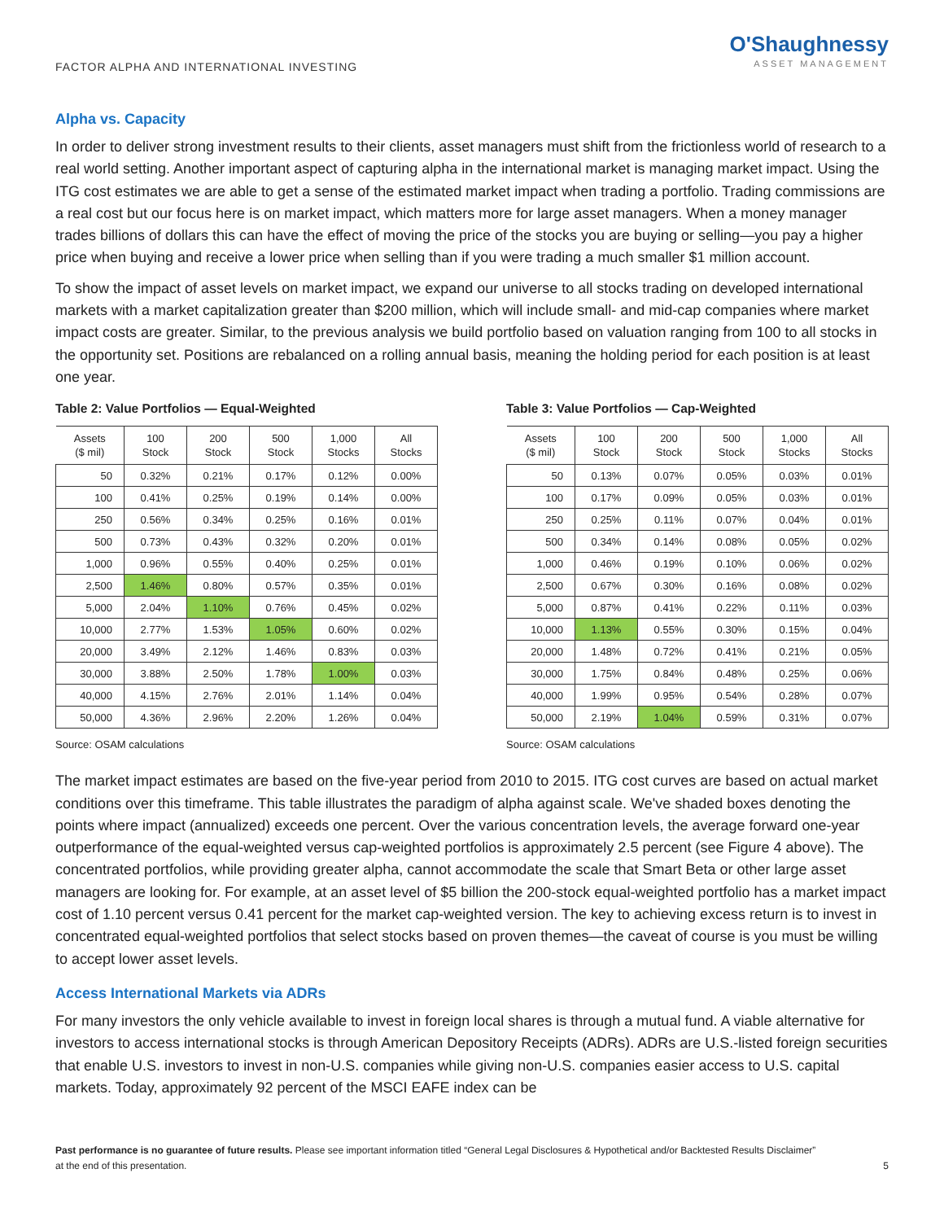FACTOR ALPHA AND INTERNATIONAL INVESTING
O'Shaughnessy
ASSET MANAGEMENT
Alpha vs. Capacity
In order to deliver strong investment results to their clients, asset managers must shift from the frictionless world of research to a real world setting. Another important aspect of capturing alpha in the international market is managing market impact. Using the ITG cost estimates we are able to get a sense of the estimated market impact when trading a portfolio. Trading commissions are a real cost but our focus here is on market impact, which matters more for large asset managers. When a money manager trades billions of dollars this can have the effect of moving the price of the stocks you are buying or selling—you pay a higher price when buying and receive a lower price when selling than if you were trading a much smaller $1 million account.
To show the impact of asset levels on market impact, we expand our universe to all stocks trading on developed international markets with a market capitalization greater than $200 million, which will include small- and mid-cap companies where market impact costs are greater. Similar, to the previous analysis we build portfolio based on valuation ranging from 100 to all stocks in the opportunity set. Positions are rebalanced on a rolling annual basis, meaning the holding period for each position is at least one year.
Table 2: Value Portfolios — Equal-Weighted
| Assets ($ mil) | 100 Stock | 200 Stock | 500 Stock | 1,000 Stocks | All Stocks |
| --- | --- | --- | --- | --- | --- |
| 50 | 0.32% | 0.21% | 0.17% | 0.12% | 0.00% |
| 100 | 0.41% | 0.25% | 0.19% | 0.14% | 0.00% |
| 250 | 0.56% | 0.34% | 0.25% | 0.16% | 0.01% |
| 500 | 0.73% | 0.43% | 0.32% | 0.20% | 0.01% |
| 1,000 | 0.96% | 0.55% | 0.40% | 0.25% | 0.01% |
| 2,500 | 1.46% | 0.80% | 0.57% | 0.35% | 0.01% |
| 5,000 | 2.04% | 1.10% | 0.76% | 0.45% | 0.02% |
| 10,000 | 2.77% | 1.53% | 1.05% | 0.60% | 0.02% |
| 20,000 | 3.49% | 2.12% | 1.46% | 0.83% | 0.03% |
| 30,000 | 3.88% | 2.50% | 1.78% | 1.00% | 0.03% |
| 40,000 | 4.15% | 2.76% | 2.01% | 1.14% | 0.04% |
| 50,000 | 4.36% | 2.96% | 2.20% | 1.26% | 0.04% |
Source: OSAM calculations
Table 3: Value Portfolios — Cap-Weighted
| Assets ($ mil) | 100 Stock | 200 Stock | 500 Stock | 1,000 Stocks | All Stocks |
| --- | --- | --- | --- | --- | --- |
| 50 | 0.13% | 0.07% | 0.05% | 0.03% | 0.01% |
| 100 | 0.17% | 0.09% | 0.05% | 0.03% | 0.01% |
| 250 | 0.25% | 0.11% | 0.07% | 0.04% | 0.01% |
| 500 | 0.34% | 0.14% | 0.08% | 0.05% | 0.02% |
| 1,000 | 0.46% | 0.19% | 0.10% | 0.06% | 0.02% |
| 2,500 | 0.67% | 0.30% | 0.16% | 0.08% | 0.02% |
| 5,000 | 0.87% | 0.41% | 0.22% | 0.11% | 0.03% |
| 10,000 | 1.13% | 0.55% | 0.30% | 0.15% | 0.04% |
| 20,000 | 1.48% | 0.72% | 0.41% | 0.21% | 0.05% |
| 30,000 | 1.75% | 0.84% | 0.48% | 0.25% | 0.06% |
| 40,000 | 1.99% | 0.95% | 0.54% | 0.28% | 0.07% |
| 50,000 | 2.19% | 1.04% | 0.59% | 0.31% | 0.07% |
Source: OSAM calculations
The market impact estimates are based on the five-year period from 2010 to 2015. ITG cost curves are based on actual market conditions over this timeframe. This table illustrates the paradigm of alpha against scale. We've shaded boxes denoting the points where impact (annualized) exceeds one percent. Over the various concentration levels, the average forward one-year outperformance of the equal-weighted versus cap-weighted portfolios is approximately 2.5 percent (see Figure 4 above). The concentrated portfolios, while providing greater alpha, cannot accommodate the scale that Smart Beta or other large asset managers are looking for. For example, at an asset level of $5 billion the 200-stock equal-weighted portfolio has a market impact cost of 1.10 percent versus 0.41 percent for the market cap-weighted version. The key to achieving excess return is to invest in concentrated equal-weighted portfolios that select stocks based on proven themes—the caveat of course is you must be willing to accept lower asset levels.
Access International Markets via ADRs
For many investors the only vehicle available to invest in foreign local shares is through a mutual fund. A viable alternative for investors to access international stocks is through American Depository Receipts (ADRs). ADRs are U.S.-listed foreign securities that enable U.S. investors to invest in non-U.S. companies while giving non-U.S. companies easier access to U.S. capital markets. Today, approximately 92 percent of the MSCI EAFE index can be
Past performance is no guarantee of future results. Please see important information titled “General Legal Disclosures & Hypothetical and/or Backtested Results Disclaimer”
at the end of this presentation.
5